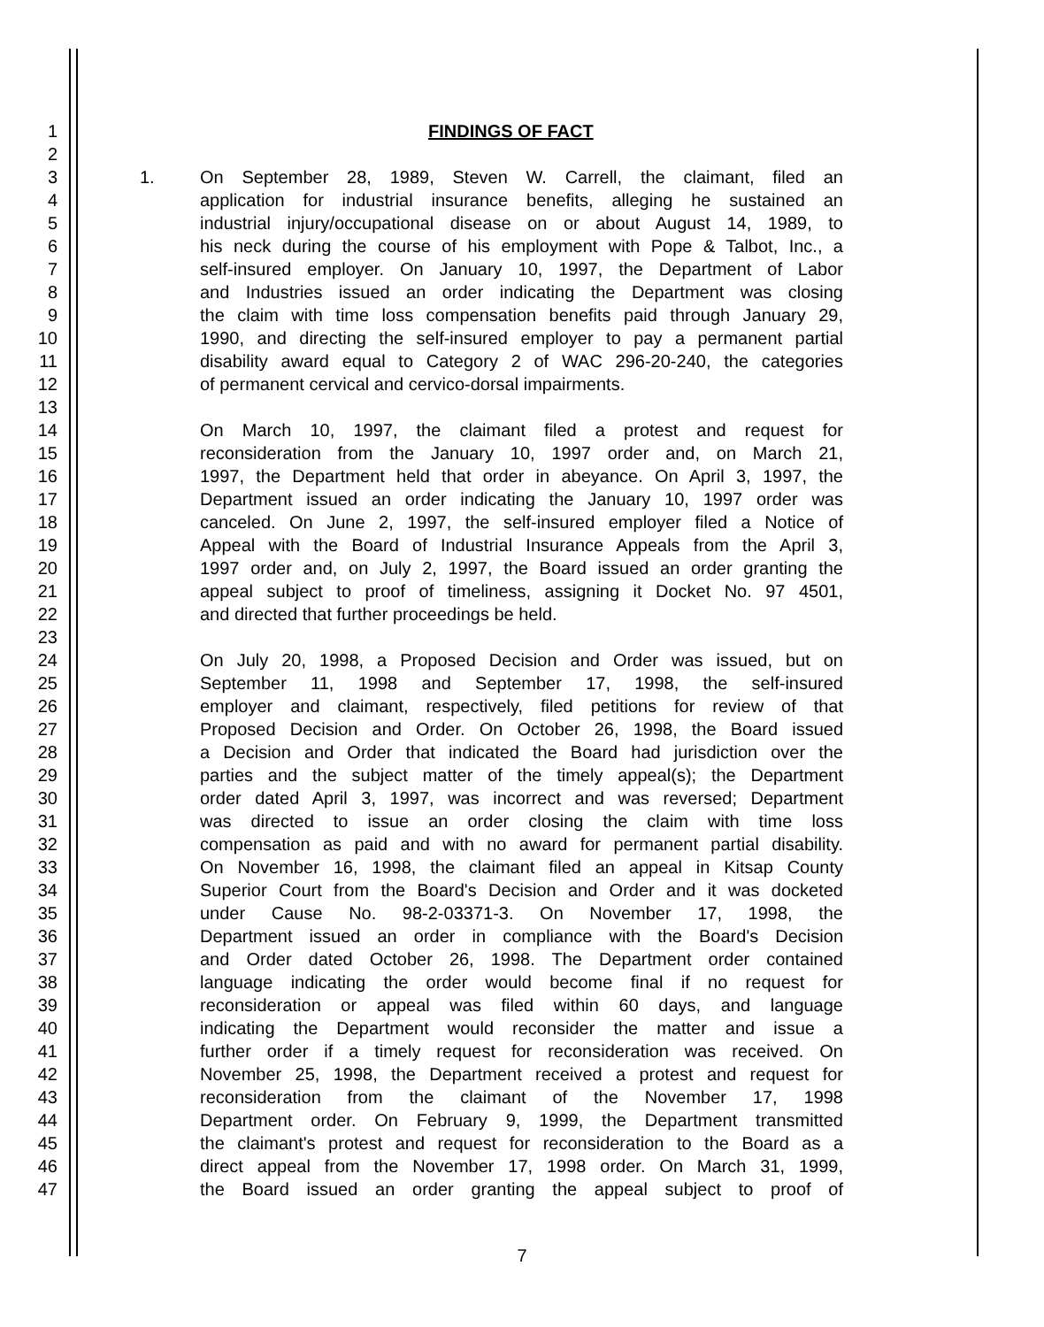1 FINDINGS OF FACT
2 3 1. On September 28, 1989, Steven W. Carrell, the claimant, filed an
4 application for industrial insurance benefits, alleging he sustained an
5 industrial injury/occupational disease on or about August 14, 1989, to
6 his neck during the course of his employment with Pope & Talbot, Inc., a
7 self-insured employer. On January 10, 1997, the Department of Labor
8 and Industries issued an order indicating the Department was closing
9 the claim with time loss compensation benefits paid through January 29,
10 1990, and directing the self-insured employer to pay a permanent partial
11 disability award equal to Category 2 of WAC 296-20-240, the categories
12 of permanent cervical and cervico-dorsal impairments.
13 14 On March 10, 1997, the claimant filed a protest and request for
15 reconsideration from the January 10, 1997 order and, on March 21,
16 1997, the Department held that order in abeyance. On April 3, 1997, the
17 Department issued an order indicating the January 10, 1997 order was
18 canceled. On June 2, 1997, the self-insured employer filed a Notice of
19 Appeal with the Board of Industrial Insurance Appeals from the April 3,
20 1997 order and, on July 2, 1997, the Board issued an order granting the
21 appeal subject to proof of timeliness, assigning it Docket No. 97 4501,
22 and directed that further proceedings be held.
23 24 On July 20, 1998, a Proposed Decision and Order was issued, but on
25 September 11, 1998 and September 17, 1998, the self-insured
26 employer and claimant, respectively, filed petitions for review of that
27 Proposed Decision and Order. On October 26, 1998, the Board issued
28 a Decision and Order that indicated the Board had jurisdiction over the
29 parties and the subject matter of the timely appeal(s); the Department
30 order dated April 3, 1997, was incorrect and was reversed; Department
31 was directed to issue an order closing the claim with time loss
32 compensation as paid and with no award for permanent partial disability.
33 On November 16, 1998, the claimant filed an appeal in Kitsap County
34 Superior Court from the Board's Decision and Order and it was docketed
35 under Cause No. 98-2-03371-3. On November 17, 1998, the
36 Department issued an order in compliance with the Board's Decision
37 and Order dated October 26, 1998. The Department order contained
38 language indicating the order would become final if no request for
39 reconsideration or appeal was filed within 60 days, and language
40 indicating the Department would reconsider the matter and issue a
41 further order if a timely request for reconsideration was received. On
42 November 25, 1998, the Department received a protest and request for
43 reconsideration from the claimant of the November 17, 1998
44 Department order. On February 9, 1999, the Department transmitted
45 the claimant's protest and request for reconsideration to the Board as a
46 direct appeal from the November 17, 1998 order. On March 31, 1999,
47 the Board issued an order granting the appeal subject to proof of
7